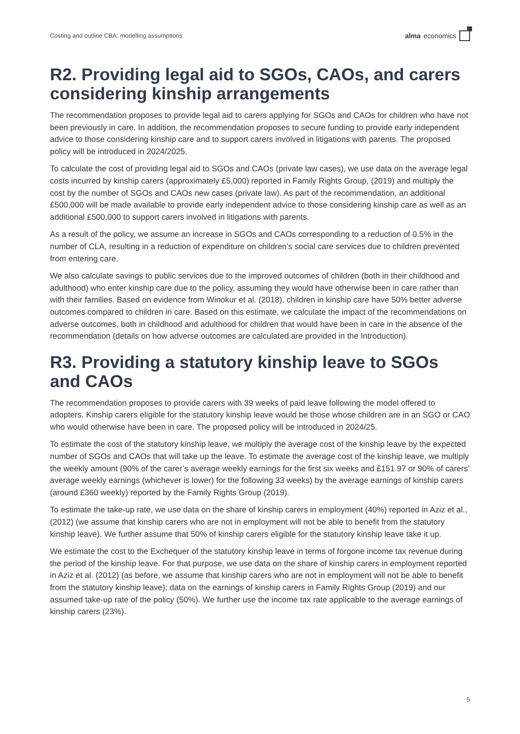Costing and outline CBA: modelling assumptions alma economics
R2. Providing legal aid to SGOs, CAOs, and carers considering kinship arrangements
The recommendation proposes to provide legal aid to carers applying for SGOs and CAOs for children who have not been previously in care. In addition, the recommendation proposes to secure funding to provide early independent advice to those considering kinship care and to support carers involved in litigations with parents. The proposed policy will be introduced in 2024/2025.
To calculate the cost of providing legal aid to SGOs and CAOs (private law cases), we use data on the average legal costs incurred by kinship carers (approximately £5,000) reported in Family Rights Group, (2019) and multiply the cost by the number of SGOs and CAOs new cases (private law). As part of the recommendation, an additional £500,000 will be made available to provide early independent advice to those considering kinship care as well as an additional £500,000 to support carers involved in litigations with parents.
As a result of the policy, we assume an increase in SGOs and CAOs corresponding to a reduction of 0.5% in the number of CLA, resulting in a reduction of expenditure on children’s social care services due to children prevented from entering care.
We also calculate savings to public services due to the improved outcomes of children (both in their childhood and adulthood) who enter kinship care due to the policy, assuming they would have otherwise been in care rather than with their families. Based on evidence from Winokur et al. (2018), children in kinship care have 50% better adverse outcomes compared to children in care. Based on this estimate, we calculate the impact of the recommendations on adverse outcomes, both in childhood and adulthood for children that would have been in care in the absence of the recommendation (details on how adverse outcomes are calculated are provided in the Introduction).
R3. Providing a statutory kinship leave to SGOs and CAOs
The recommendation proposes to provide carers with 39 weeks of paid leave following the model offered to adopters. Kinship carers eligible for the statutory kinship leave would be those whose children are in an SGO or CAO who would otherwise have been in care. The proposed policy will be introduced in 2024/25.
To estimate the cost of the statutory kinship leave, we multiply the average cost of the kinship leave by the expected number of SGOs and CAOs that will take up the leave. To estimate the average cost of the kinship leave, we multiply the weekly amount (90% of the carer’s average weekly earnings for the first six weeks and £151.97 or 90% of carers’ average weekly earnings (whichever is lower) for the following 33 weeks) by the average earnings of kinship carers (around £360 weekly) reported by the Family Rights Group (2019).
To estimate the take-up rate, we use data on the share of kinship carers in employment (40%) reported in Aziz et al., (2012) (we assume that kinship carers who are not in employment will not be able to benefit from the statutory kinship leave). We further assume that 50% of kinship carers eligible for the statutory kinship leave take it up.
We estimate the cost to the Exchequer of the statutory kinship leave in terms of forgone income tax revenue during the period of the kinship leave. For that purpose, we use data on the share of kinship carers in employment reported in Aziz et al. (2012) (as before, we assume that kinship carers who are not in employment will not be able to benefit from the statutory kinship leave); data on the earnings of kinship carers in Family Rights Group (2019) and our assumed take-up rate of the policy (50%). We further use the income tax rate applicable to the average earnings of kinship carers (23%).
5